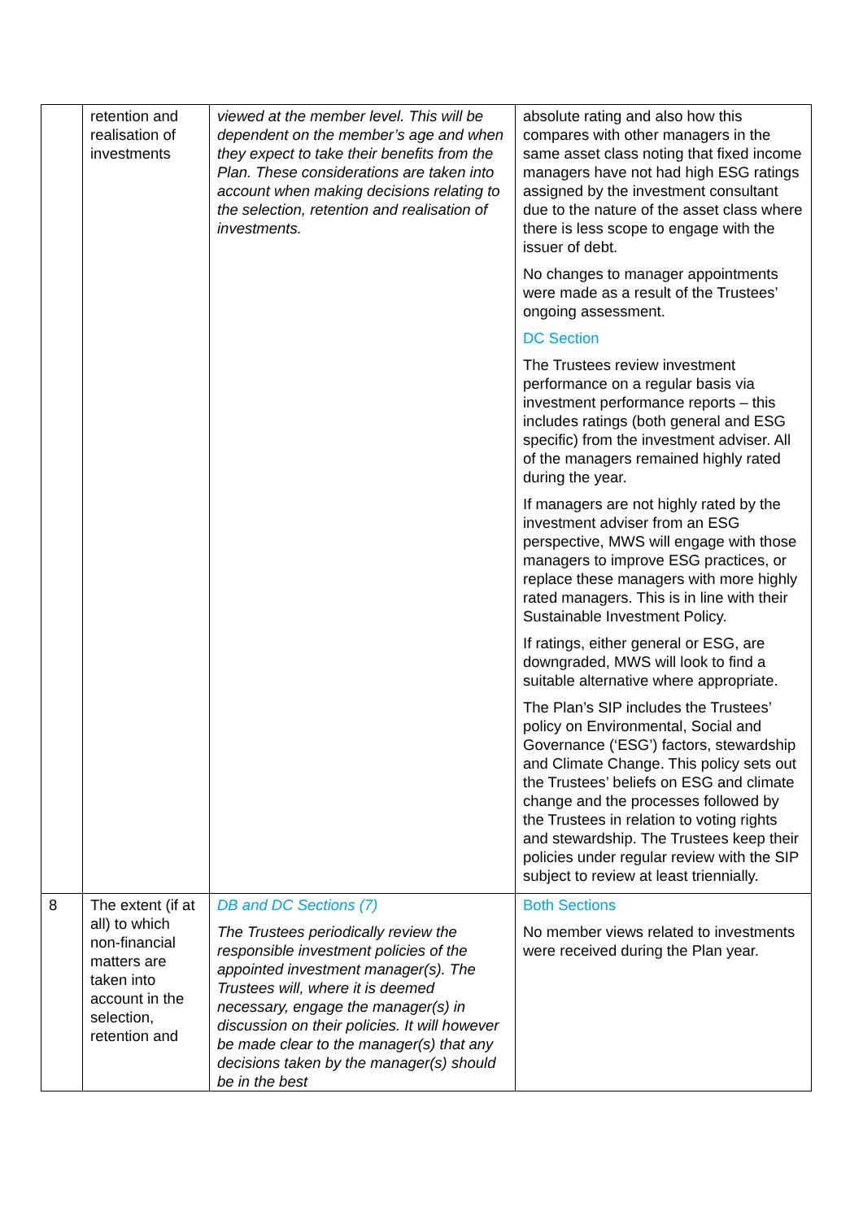| | retention and realisation of investments | viewed at the member level. This will be dependent on the member’s age and when they expect to take their benefits from the Plan. These considerations are taken into account when making decisions relating to the selection, retention and realisation of investments. | absolute rating and also how this compares with other managers in the same asset class noting that fixed income managers have not had high ESG ratings assigned by the investment consultant due to the nature of the asset class where there is less scope to engage with the issuer of debt. No changes to manager appointments were made as a result of the Trustees’ ongoing assessment. DC Section The Trustees review investment performance on a regular basis via investment performance reports – this includes ratings (both general and ESG specific) from the investment adviser. All of the managers remained highly rated during the year. If managers are not highly rated by the investment adviser from an ESG perspective, MWS will engage with those managers to improve ESG practices, or replace these managers with more highly rated managers. This is in line with their Sustainable Investment Policy. If ratings, either general or ESG, are downgraded, MWS will look to find a suitable alternative where appropriate. The Plan’s SIP includes the Trustees’ policy on Environmental, Social and Governance (‘ESG’) factors, stewardship and Climate Change. This policy sets out the Trustees’ beliefs on ESG and climate change and the processes followed by the Trustees in relation to voting rights and stewardship. The Trustees keep their policies under regular review with the SIP subject to review at least triennially. |
| 8 | The extent (if at all) to which non-financial matters are taken into account in the selection, retention and | DB and DC Sections (7) The Trustees periodically review the responsible investment policies of the appointed investment manager(s). The Trustees will, where it is deemed necessary, engage the manager(s) in discussion on their policies. It will however be made clear to the manager(s) that any decisions taken by the manager(s) should be in the best | Both Sections No member views related to investments were received during the Plan year. |